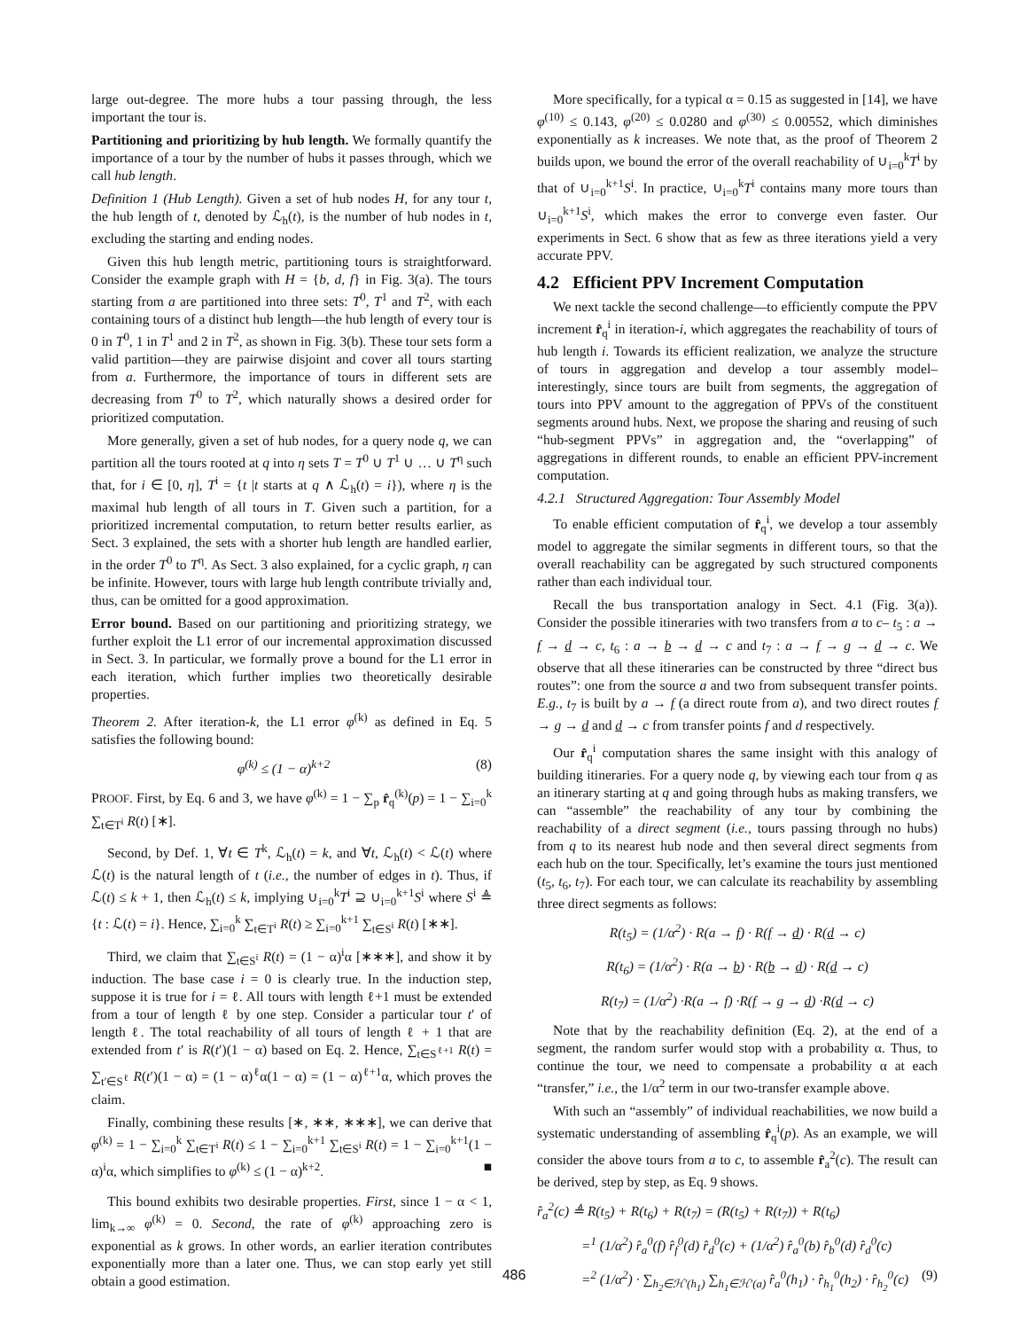large out-degree. The more hubs a tour passing through, the less important the tour is.
Partitioning and prioritizing by hub length. We formally quantify the importance of a tour by the number of hubs it passes through, which we call hub length.
Definition 1 (Hub Length). Given a set of hub nodes H, for any tour t, the hub length of t, denoted by ℒ<sub>h</sub>(t), is the number of hub nodes in t, excluding the starting and ending nodes.
Given this hub length metric, partitioning tours is straightforward. Consider the example graph with H = {b, d, f} in Fig. 3(a). The tours starting from a are partitioned into three sets: T<sup>0</sup>, T<sup>1</sup> and T<sup>2</sup>, with each containing tours of a distinct hub length—the hub length of every tour is 0 in T<sup>0</sup>, 1 in T<sup>1</sup> and 2 in T<sup>2</sup>, as shown in Fig. 3(b). These tour sets form a valid partition—they are pairwise disjoint and cover all tours starting from a. Furthermore, the importance of tours in different sets are decreasing from T<sup>0</sup> to T<sup>2</sup>, which naturally shows a desired order for prioritized computation.
More generally, given a set of hub nodes, for a query node q, we can partition all the tours rooted at q into η sets T = T<sup>0</sup> ∪ T<sup>1</sup> ∪ … ∪ T<sup>η</sup> such that, for i ∈ [0, η], T<sup>i</sup> = {t |t starts at q ∧ ℒ<sub>h</sub>(t) = i}), where η is the maximal hub length of all tours in T. Given such a partition, for a prioritized incremental computation, to return better results earlier, as Sect. 3 explained, the sets with a shorter hub length are handled earlier, in the order T<sup>0</sup> to T<sup>η</sup>. As Sect. 3 also explained, for a cyclic graph, η can be infinite. However, tours with large hub length contribute trivially and, thus, can be omitted for a good approximation.
Error bound. Based on our partitioning and prioritizing strategy, we further exploit the L1 error of our incremental approximation discussed in Sect. 3. In particular, we formally prove a bound for the L1 error in each iteration, which further implies two theoretically desirable properties.
Theorem 2. After iteration-k, the L1 error φ<sup>(k)</sup> as defined in Eq. 5 satisfies the following bound:
φ<sup>(k)</sup> ≤ (1 − α)<sup>k+2</sup> (8)
PROOF. First, by Eq. 6 and 3, we have φ<sup>(k)</sup> = 1 − ∑<sub>p</sub> r̂<sub>q</sub><sup>(k)</sup>(p) = 1 − ∑<sub>i=0</sub><sup>k</sup> ∑<sub>t∈T<sup>i</sup></sub> R(t) [∗].
Second, by Def. 1, ∀t ∈ T<sup>k</sup>, ℒ<sub>h</sub>(t) = k, and ∀t, ℒ<sub>h</sub>(t) < ℒ(t) where ℒ(t) is the natural length of t (i.e., the number of edges in t). Thus, if ℒ(t) ≤ k + 1, then ℒ<sub>h</sub>(t) ≤ k, implying ∪<sub>i=0</sub><sup>k</sup>T<sup>i</sup> ⊇ ∪<sub>i=0</sub><sup>k+1</sup>S<sup>i</sup> where S<sup>i</sup> ≜ {t : ℒ(t) = i}. Hence, ∑<sub>i=0</sub><sup>k</sup> ∑<sub>t∈T<sup>i</sup></sub> R(t) ≥ ∑<sub>i=0</sub><sup>k+1</sup> ∑<sub>t∈S<sup>i</sup></sub> R(t) [∗∗].
Third, we claim that ∑<sub>t∈S<sup>i</sup></sub> R(t) = (1 − α)<sup>i</sup>α [∗∗∗], and show it by induction. The base case i = 0 is clearly true. In the induction step, suppose it is true for i = ℓ. All tours with length ℓ+1 must be extended from a tour of length ℓ by one step. Consider a particular tour t′ of length ℓ. The total reachability of all tours of length ℓ + 1 that are extended from t′ is R(t′)(1 − α) based on Eq. 2. Hence, ∑<sub>t∈S<sup>ℓ+1</sup></sub> R(t) = ∑<sub>t′∈S<sup>ℓ</sup></sub> R(t′)(1 − α) = (1 − α)<sup>ℓ</sup>α(1 − α) = (1 − α)<sup>ℓ+1</sup>α, which proves the claim.
Finally, combining these results [∗, ∗∗, ∗∗∗], we can derive that φ<sup>(k)</sup> = 1 − ∑<sub>i=0</sub><sup>k</sup> ∑<sub>t∈T<sup>i</sup></sub> R(t) ≤ 1 − ∑<sub>i=0</sub><sup>k+1</sup> ∑<sub>t∈S<sup>i</sup></sub> R(t) = 1 − ∑<sub>i=0</sub><sup>k+1</sup>(1 − α)<sup>i</sup>α, which simplifies to φ<sup>(k)</sup> ≤ (1 − α)<sup>k+2</sup>. ■
This bound exhibits two desirable properties. First, since 1 − α < 1, lim<sub>k→∞</sub> φ<sup>(k)</sup> = 0. Second, the rate of φ<sup>(k)</sup> approaching zero is exponential as k grows. In other words, an earlier iteration contributes exponentially more than a later one. Thus, we can stop early yet still obtain a good estimation.
More specifically, for a typical α = 0.15 as suggested in [14], we have φ<sup>(10)</sup> ≤ 0.143, φ<sup>(20)</sup> ≤ 0.0280 and φ<sup>(30)</sup> ≤ 0.00552, which diminishes exponentially as k increases. We note that, as the proof of Theorem 2 builds upon, we bound the error of the overall reachability of ∪<sub>i=0</sub><sup>k</sup>T<sup>i</sup> by that of ∪<sub>i=0</sub><sup>k+1</sup>S<sup>i</sup>. In practice, ∪<sub>i=0</sub><sup>k</sup>T<sup>i</sup> contains many more tours than ∪<sub>i=0</sub><sup>k+1</sup>S<sup>i</sup>, which makes the error to converge even faster. Our experiments in Sect. 6 show that as few as three iterations yield a very accurate PPV.
4.2 Efficient PPV Increment Computation
We next tackle the second challenge—to efficiently compute the PPV increment r̂<sub>q</sub><sup>i</sup> in iteration-i, which aggregates the reachability of tours of hub length i. Towards its efficient realization, we analyze the structure of tours in aggregation and develop a tour assembly model– interestingly, since tours are built from segments, the aggregation of tours into PPV amount to the aggregation of PPVs of the constituent segments around hubs. Next, we propose the sharing and reusing of such “hub-segment PPVs” in aggregation and, the “overlapping” of aggregations in different rounds, to enable an efficient PPV-increment computation.
4.2.1 Structured Aggregation: Tour Assembly Model
To enable efficient computation of r̂<sub>q</sub><sup>i</sup>, we develop a tour assembly model to aggregate the similar segments in different tours, so that the overall reachability can be aggregated by such structured components rather than each individual tour.
Recall the bus transportation analogy in Sect. 4.1 (Fig. 3(a)). Consider the possible itineraries with two transfers from a to c– t<sub>5</sub> : a → f → d → c, t<sub>6</sub> : a → b → d → c and t<sub>7</sub> : a → f → g → d → c. We observe that all these itineraries can be constructed by three “direct bus routes”: one from the source a and two from subsequent transfer points. E.g., t<sub>7</sub> is built by a → f (a direct route from a), and two direct routes f → g → d and d → c from transfer points f and d respectively.
Our r̂<sub>q</sub><sup>i</sup> computation shares the same insight with this analogy of building itineraries. For a query node q, by viewing each tour from q as an itinerary starting at q and going through hubs as making transfers, we can “assemble” the reachability of any tour by combining the reachability of a direct segment (i.e., tours passing through no hubs) from q to its nearest hub node and then several direct segments from each hub on the tour. Specifically, let’s examine the tours just mentioned (t<sub>5</sub>, t<sub>6</sub>, t<sub>7</sub>). For each tour, we can calculate its reachability by assembling three direct segments as follows:
R(t<sub>5</sub>) = (1/α<sup>2</sup>) · R(a → f) · R(f → d) · R(d → c)
R(t<sub>6</sub>) = (1/α<sup>2</sup>) · R(a → b) · R(b → d) · R(d → c)
R(t<sub>7</sub>) = (1/α<sup>2</sup>) ·R(a → f) ·R(f → g → d) ·R(d → c)
Note that by the reachability definition (Eq. 2), at the end of a segment, the random surfer would stop with a probability α. Thus, to continue the tour, we need to compensate a probability α at each “transfer,” i.e., the 1/α<sup>2</sup> term in our two-transfer example above.
With such an “assembly” of individual reachabilities, we now build a systematic understanding of assembling r̂<sub>q</sub><sup>i</sup>(p). As an example, we will consider the above tours from a to c, to assemble r̂<sub>a</sub><sup>2</sup>(c). The result can be derived, step by step, as Eq. 9 shows.
r̂<sub>a</sub><sup>2</sup>(c) ≜ R(t<sub>5</sub>) + R(t<sub>6</sub>) + R(t<sub>7</sub>) = (R(t<sub>5</sub>) + R(t<sub>7</sub>)) + R(t<sub>6</sub>)
=<sup>1</sup> (1/α<sup>2</sup>) r̂<sub>a</sub><sup>0</sup>(f) r̂<sub>f</sub><sup>0</sup>(d) r̂<sub>d</sub><sup>0</sup>(c) + (1/α<sup>2</sup>) r̂<sub>a</sub><sup>0</sup>(b) r̂<sub>b</sub><sup>0</sup>(d) r̂<sub>d</sub><sup>0</sup>(c)
=<sup>2</sup> (1/α<sup>2</sup>) · ∑<sub>h<sub>2</sub>∈ℋ′(h<sub>1</sub>)</sub> ∑<sub>h<sub>1</sub>∈ℋ′(a)</sub> r̂<sub>a</sub><sup>0</sup>(h<sub>1</sub>) · r̂<sub>h<sub>1</sub></sub><sup>0</sup>(h<sub>2</sub>) · r̂<sub>h<sub>2</sub></sub><sup>0</sup>(c) (9)
486